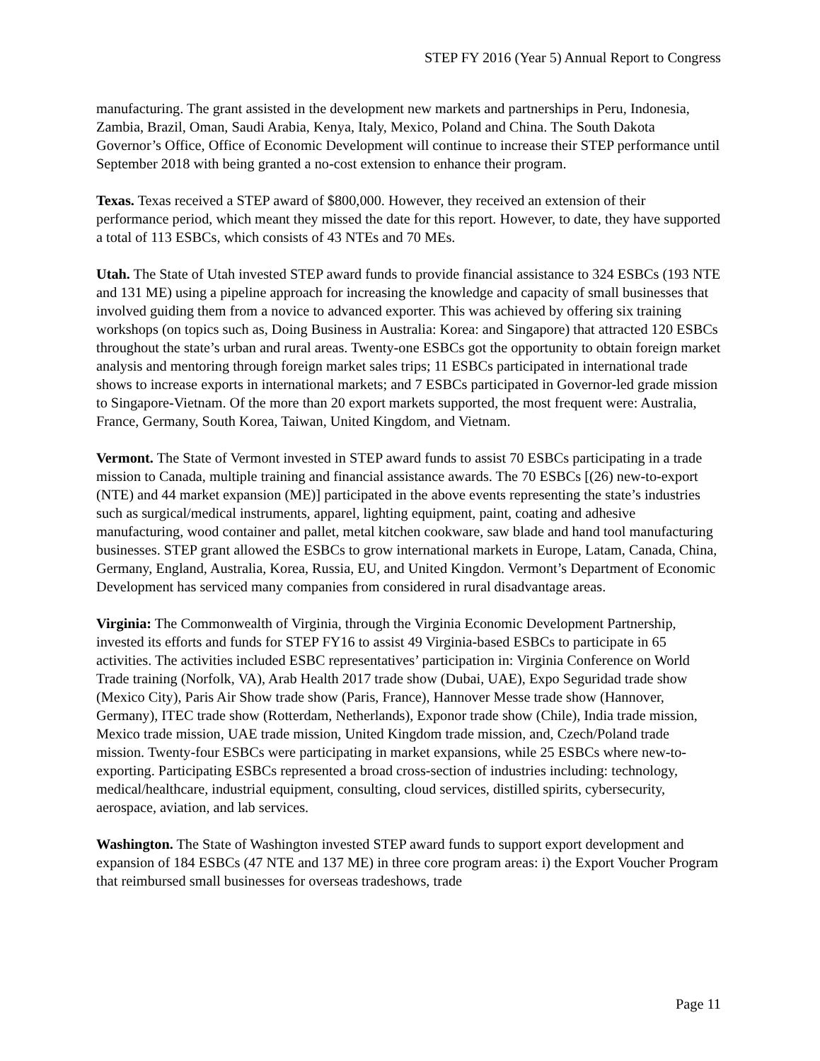STEP FY 2016 (Year 5) Annual Report to Congress
manufacturing. The grant assisted in the development new markets and partnerships in Peru, Indonesia, Zambia, Brazil, Oman, Saudi Arabia, Kenya, Italy, Mexico, Poland and China. The South Dakota Governor’s Office, Office of Economic Development will continue to increase their STEP performance until September 2018 with being granted a no-cost extension to enhance their program.
Texas. Texas received a STEP award of $800,000. However, they received an extension of their performance period, which meant they missed the date for this report. However, to date, they have supported a total of 113 ESBCs, which consists of 43 NTEs and 70 MEs.
Utah. The State of Utah invested STEP award funds to provide financial assistance to 324 ESBCs (193 NTE and 131 ME) using a pipeline approach for increasing the knowledge and capacity of small businesses that involved guiding them from a novice to advanced exporter. This was achieved by offering six training workshops (on topics such as, Doing Business in Australia: Korea: and Singapore) that attracted 120 ESBCs throughout the state’s urban and rural areas. Twenty-one ESBCs got the opportunity to obtain foreign market analysis and mentoring through foreign market sales trips; 11 ESBCs participated in international trade shows to increase exports in international markets; and 7 ESBCs participated in Governor-led grade mission to Singapore-Vietnam. Of the more than 20 export markets supported, the most frequent were: Australia, France, Germany, South Korea, Taiwan, United Kingdom, and Vietnam.
Vermont. The State of Vermont invested in STEP award funds to assist 70 ESBCs participating in a trade mission to Canada, multiple training and financial assistance awards. The 70 ESBCs [(26) new-to-export (NTE) and 44 market expansion (ME)] participated in the above events representing the state’s industries such as surgical/medical instruments, apparel, lighting equipment, paint, coating and adhesive manufacturing, wood container and pallet, metal kitchen cookware, saw blade and hand tool manufacturing businesses. STEP grant allowed the ESBCs to grow international markets in Europe, Latam, Canada, China, Germany, England, Australia, Korea, Russia, EU, and United Kingdon. Vermont’s Department of Economic Development has serviced many companies from considered in rural disadvantage areas.
Virginia: The Commonwealth of Virginia, through the Virginia Economic Development Partnership, invested its efforts and funds for STEP FY16 to assist 49 Virginia-based ESBCs to participate in 65 activities. The activities included ESBC representatives’ participation in: Virginia Conference on World Trade training (Norfolk, VA), Arab Health 2017 trade show (Dubai, UAE), Expo Seguridad trade show (Mexico City), Paris Air Show trade show (Paris, France), Hannover Messe trade show (Hannover, Germany), ITEC trade show (Rotterdam, Netherlands), Exponor trade show (Chile), India trade mission, Mexico trade mission, UAE trade mission, United Kingdom trade mission, and, Czech/Poland trade mission. Twenty-four ESBCs were participating in market expansions, while 25 ESBCs where new-to-exporting. Participating ESBCs represented a broad cross-section of industries including: technology, medical/healthcare, industrial equipment, consulting, cloud services, distilled spirits, cybersecurity, aerospace, aviation, and lab services.
Washington. The State of Washington invested STEP award funds to support export development and expansion of 184 ESBCs (47 NTE and 137 ME) in three core program areas: i) the Export Voucher Program that reimbursed small businesses for overseas tradeshows, trade
Page 11